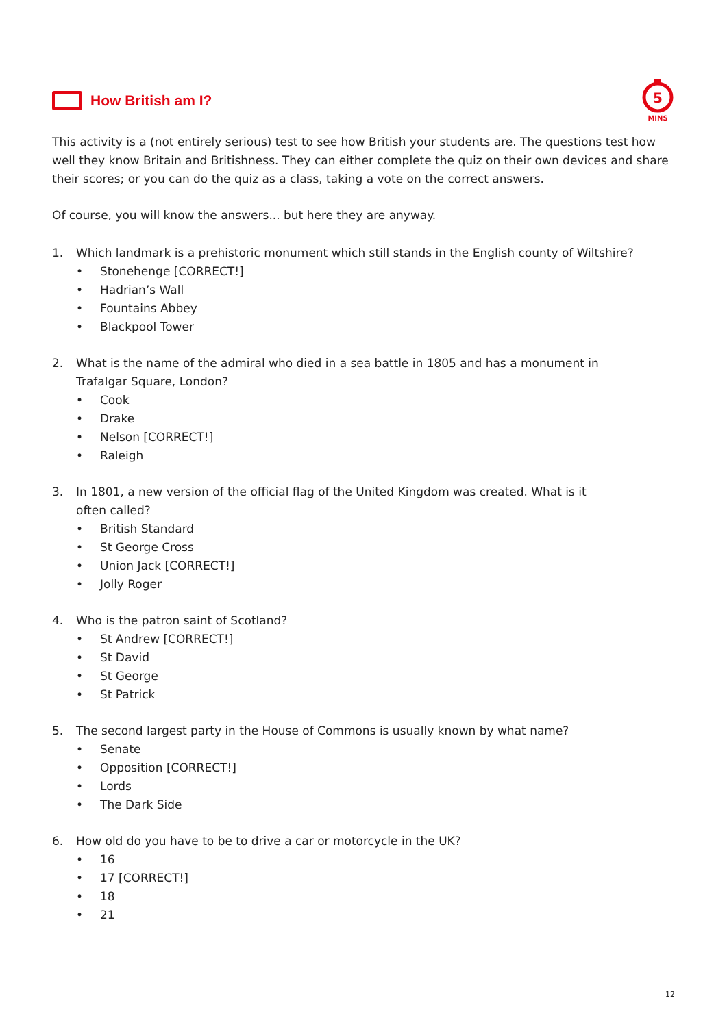How British am I?
5
MINS
This activity is a (not entirely serious) test to see how British your students are. The questions test how well they know Britain and Britishness. They can either complete the quiz on their own devices and share their scores; or you can do the quiz as a class, taking a vote on the correct answers.
Of course, you will know the answers... but here they are anyway.
1. Which landmark is a prehistoric monument which still stands in the English county of Wiltshire?
• Stonehenge [CORRECT!]
• Hadrian’s Wall
• Fountains Abbey
• Blackpool Tower
2. What is the name of the admiral who died in a sea battle in 1805 and has a monument in
Trafalgar Square, London?
• Cook
• Drake
• Nelson [CORRECT!]
• Raleigh
3. In 1801, a new version of the official flag of the United Kingdom was created. What is it
often called?
• British Standard
• St George Cross
• Union Jack [CORRECT!]
• Jolly Roger
4. Who is the patron saint of Scotland?
• St Andrew [CORRECT!]
• St David
• St George
• St Patrick
5. The second largest party in the House of Commons is usually known by what name?
• Senate
• Opposition [CORRECT!]
• Lords
• The Dark Side
6. How old do you have to be to drive a car or motorcycle in the UK?
• 16
• 17 [CORRECT!]
• 18
• 21
12